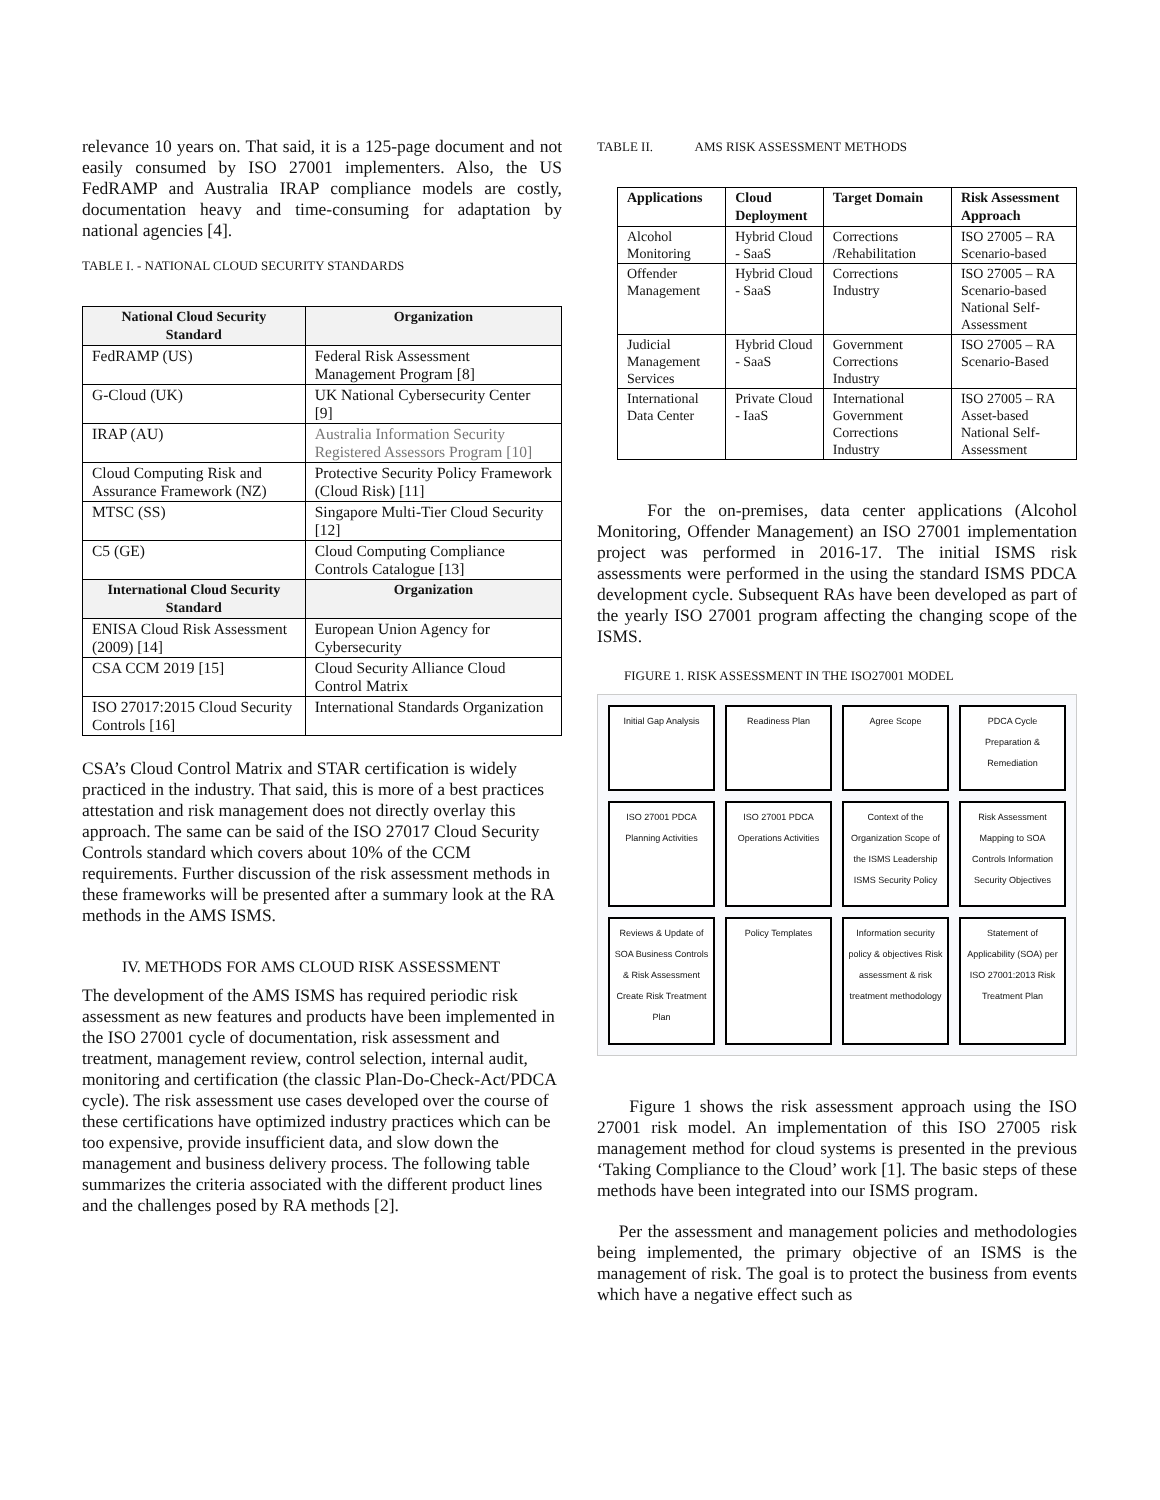relevance 10 years on. That said, it is a 125-page document and not easily consumed by ISO 27001 implementers. Also, the US FedRAMP and Australia IRAP compliance models are costly, documentation heavy and time-consuming for adaptation by national agencies [4].
TABLE I. - NATIONAL CLOUD SECURITY STANDARDS
| National Cloud Security Standard | Organization |
| --- | --- |
| FedRAMP (US) | Federal Risk Assessment Management Program [8] |
| G-Cloud (UK) | UK National Cybersecurity Center [9] |
| IRAP (AU) | Australia Information Security Registered Assessors Program [10] |
| Cloud Computing Risk and Assurance Framework (NZ) | Protective Security Policy Framework (Cloud Risk) [11] |
| MTSC (SS) | Singapore Multi-Tier Cloud Security [12] |
| C5 (GE) | Cloud Computing Compliance Controls Catalogue [13] |
| International Cloud Security Standard | Organization |
| ENISA Cloud Risk Assessment (2009) [14] | European Union Agency for Cybersecurity |
| CSA CCM 2019 [15] | Cloud Security Alliance Cloud Control Matrix |
| ISO 27017:2015 Cloud Security Controls [16] | International Standards Organization |
CSA’s Cloud Control Matrix and STAR certification is widely practiced in the industry. That said, this is more of a best practices attestation and risk management does not directly overlay this approach. The same can be said of the ISO 27017 Cloud Security Controls standard which covers about 10% of the CCM requirements. Further discussion of the risk assessment methods in these frameworks will be presented after a summary look at the RA methods in the AMS ISMS.
IV. METHODS FOR AMS CLOUD RISK ASSESSMENT
The development of the AMS ISMS has required periodic risk assessment as new features and products have been implemented in the ISO 27001 cycle of documentation, risk assessment and treatment, management review, control selection, internal audit, monitoring and certification (the classic Plan-Do-Check-Act/PDCA cycle). The risk assessment use cases developed over the course of these certifications have optimized industry practices which can be too expensive, provide insufficient data, and slow down the management and business delivery process. The following table summarizes the criteria associated with the different product lines and the challenges posed by RA methods [2].
TABLE II. AMS RISK ASSESSMENT METHODS
| Applications | Cloud Deployment | Target Domain | Risk Assessment Approach |
| --- | --- | --- | --- |
| Alcohol Monitoring | Hybrid Cloud - SaaS | Corrections /Rehabilitation | ISO 27005 – RA Scenario-based |
| Offender Management | Hybrid Cloud - SaaS | Corrections Industry | ISO 27005 – RA Scenario-based National Self-Assessment |
| Judicial Management Services | Hybrid Cloud - SaaS | Government Corrections Industry | ISO 27005 – RA Scenario-Based |
| International Data Center | Private Cloud - IaaS | International Government Corrections Industry | ISO 27005 – RA Asset-based National Self-Assessment |
For the on-premises, data center applications (Alcohol Monitoring, Offender Management) an ISO 27001 implementation project was performed in 2016-17. The initial ISMS risk assessments were performed in the using the standard ISMS PDCA development cycle. Subsequent RAs have been developed as part of the yearly ISO 27001 program affecting the changing scope of the ISMS.
FIGURE 1. RISK ASSESSMENT IN THE ISO27001 MODEL
Initial Gap Analysis
Readiness Plan
Agree Scope
PDCA Cycle Preparation & Remediation
ISO 27001 PDCA Planning Activities
ISO 27001 PDCA Operations Activities
Context of the Organization Scope of the ISMS Leadership ISMS Security Policy
Risk Assessment Mapping to SOA Controls Information Security Objectives
Reviews & Update of SOA Business Controls & Risk Assessment Create Risk Treatment Plan
Policy Templates
Information security policy & objectives Risk assessment & risk treatment methodology
Statement of Applicability (SOA) per ISO 27001:2013 Risk Treatment Plan
Figure 1 shows the risk assessment approach using the ISO 27001 risk model. An implementation of this ISO 27005 risk management method for cloud systems is presented in the previous ‘Taking Compliance to the Cloud’ work [1]. The basic steps of these methods have been integrated into our ISMS program.
Per the assessment and management policies and methodologies being implemented, the primary objective of an ISMS is the management of risk. The goal is to protect the business from events which have a negative effect such as